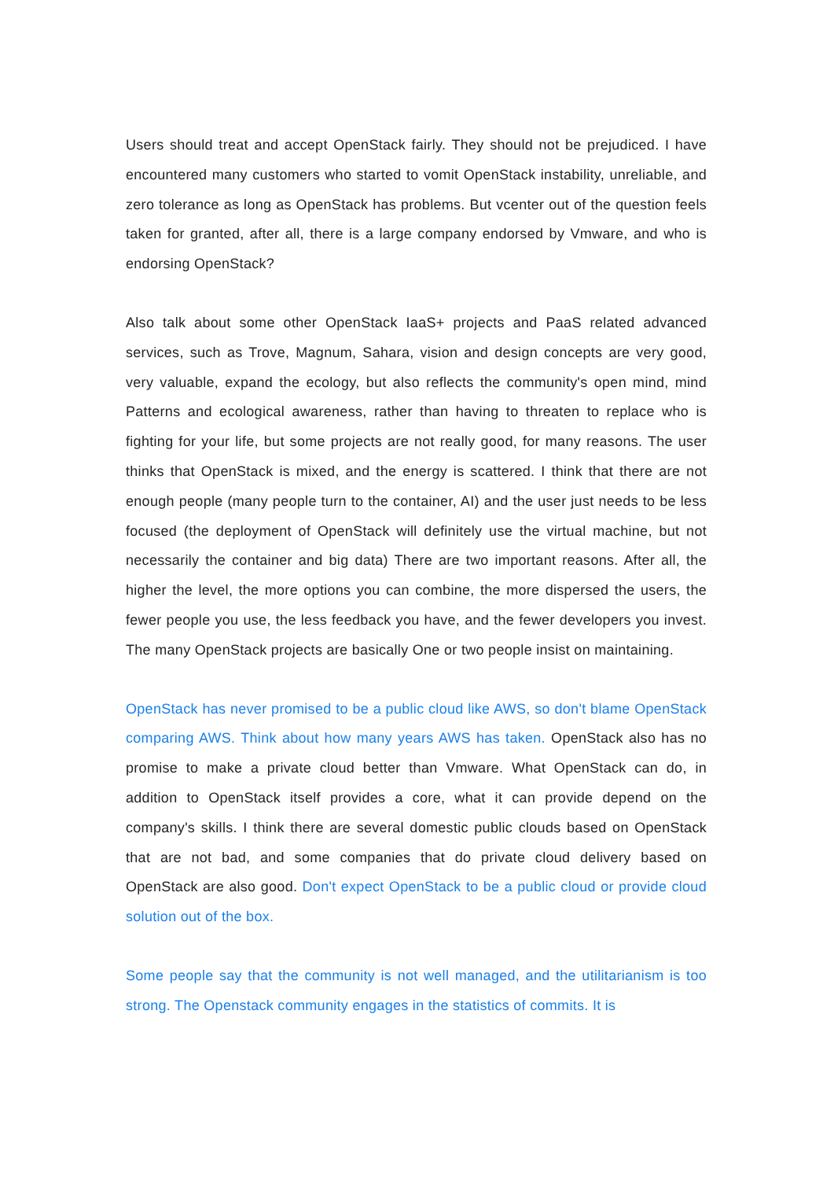Users should treat and accept OpenStack fairly. They should not be prejudiced. I have encountered many customers who started to vomit OpenStack instability, unreliable, and zero tolerance as long as OpenStack has problems. But vcenter out of the question feels taken for granted, after all, there is a large company endorsed by Vmware, and who is endorsing OpenStack?
Also talk about some other OpenStack IaaS+ projects and PaaS related advanced services, such as Trove, Magnum, Sahara, vision and design concepts are very good, very valuable, expand the ecology, but also reflects the community's open mind, mind Patterns and ecological awareness, rather than having to threaten to replace who is fighting for your life, but some projects are not really good, for many reasons. The user thinks that OpenStack is mixed, and the energy is scattered. I think that there are not enough people (many people turn to the container, AI) and the user just needs to be less focused (the deployment of OpenStack will definitely use the virtual machine, but not necessarily the container and big data) There are two important reasons. After all, the higher the level, the more options you can combine, the more dispersed the users, the fewer people you use, the less feedback you have, and the fewer developers you invest. The many OpenStack projects are basically One or two people insist on maintaining.
OpenStack has never promised to be a public cloud like AWS, so don't blame OpenStack comparing AWS. Think about how many years AWS has taken. OpenStack also has no promise to make a private cloud better than Vmware. What OpenStack can do, in addition to OpenStack itself provides a core, what it can provide depend on the company's skills. I think there are several domestic public clouds based on OpenStack that are not bad, and some companies that do private cloud delivery based on OpenStack are also good. Don't expect OpenStack to be a public cloud or provide cloud solution out of the box.
Some people say that the community is not well managed, and the utilitarianism is too strong. The Openstack community engages in the statistics of commits. It is